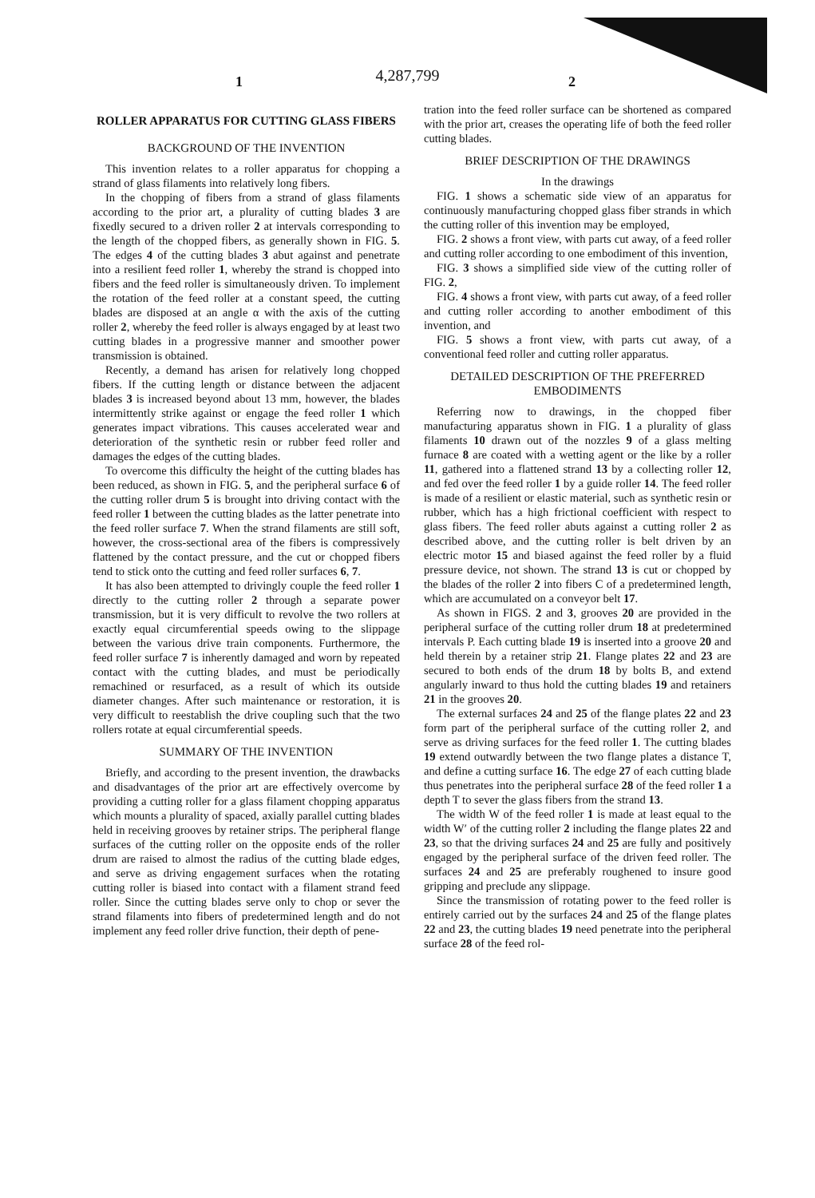4,287,799
1 2
ROLLER APPARATUS FOR CUTTING GLASS FIBERS
BACKGROUND OF THE INVENTION
This invention relates to a roller apparatus for chopping a strand of glass filaments into relatively long fibers.
In the chopping of fibers from a strand of glass filaments according to the prior art, a plurality of cutting blades 3 are fixedly secured to a driven roller 2 at intervals corresponding to the length of the chopped fibers, as generally shown in FIG. 5. The edges 4 of the cutting blades 3 abut against and penetrate into a resilient feed roller 1, whereby the strand is chopped into fibers and the feed roller is simultaneously driven. To implement the rotation of the feed roller at a constant speed, the cutting blades are disposed at an angle α with the axis of the cutting roller 2, whereby the feed roller is always engaged by at least two cutting blades in a progressive manner and smoother power transmission is obtained.
Recently, a demand has arisen for relatively long chopped fibers. If the cutting length or distance between the adjacent blades 3 is increased beyond about 13 mm, however, the blades intermittently strike against or engage the feed roller 1 which generates impact vibrations. This causes accelerated wear and deterioration of the synthetic resin or rubber feed roller and damages the edges of the cutting blades.
To overcome this difficulty the height of the cutting blades has been reduced, as shown in FIG. 5, and the peripheral surface 6 of the cutting roller drum 5 is brought into driving contact with the feed roller 1 between the cutting blades as the latter penetrate into the feed roller surface 7. When the strand filaments are still soft, however, the cross-sectional area of the fibers is compressively flattened by the contact pressure, and the cut or chopped fibers tend to stick onto the cutting and feed roller surfaces 6, 7.
It has also been attempted to drivingly couple the feed roller 1 directly to the cutting roller 2 through a separate power transmission, but it is very difficult to revolve the two rollers at exactly equal circumferential speeds owing to the slippage between the various drive train components. Furthermore, the feed roller surface 7 is inherently damaged and worn by repeated contact with the cutting blades, and must be periodically remachined or resurfaced, as a result of which its outside diameter changes. After such maintenance or restoration, it is very difficult to reestablish the drive coupling such that the two rollers rotate at equal circumferential speeds.
SUMMARY OF THE INVENTION
Briefly, and according to the present invention, the drawbacks and disadvantages of the prior art are effectively overcome by providing a cutting roller for a glass filament chopping apparatus which mounts a plurality of spaced, axially parallel cutting blades held in receiving grooves by retainer strips. The peripheral flange surfaces of the cutting roller on the opposite ends of the roller drum are raised to almost the radius of the cutting blade edges, and serve as driving engagement surfaces when the rotating cutting roller is biased into contact with a filament strand feed roller. Since the cutting blades serve only to chop or sever the strand filaments into fibers of predetermined length and do not implement any feed roller drive function, their depth of pene-
tration into the feed roller surface can be shortened as compared with the prior art, creases the operating life of both the feed roller cutting blades.
BRIEF DESCRIPTION OF THE DRAWINGS
In the drawings
FIG. 1 shows a schematic side view of an apparatus for continuously manufacturing chopped glass fiber strands in which the cutting roller of this invention may be employed,
FIG. 2 shows a front view, with parts cut away, of a feed roller and cutting roller according to one embodiment of this invention,
FIG. 3 shows a simplified side view of the cutting roller of FIG. 2,
FIG. 4 shows a front view, with parts cut away, of a feed roller and cutting roller according to another embodiment of this invention, and
FIG. 5 shows a front view, with parts cut away, of a conventional feed roller and cutting roller apparatus.
DETAILED DESCRIPTION OF THE PREFERRED EMBODIMENTS
Referring now to drawings, in the chopped fiber manufacturing apparatus shown in FIG. 1 a plurality of glass filaments 10 drawn out of the nozzles 9 of a glass melting furnace 8 are coated with a wetting agent or the like by a roller 11, gathered into a flattened strand 13 by a collecting roller 12, and fed over the feed roller 1 by a guide roller 14. The feed roller is made of a resilient or elastic material, such as synthetic resin or rubber, which has a high frictional coefficient with respect to glass fibers. The feed roller abuts against a cutting roller 2 as described above, and the cutting roller is belt driven by an electric motor 15 and biased against the feed roller by a fluid pressure device, not shown. The strand 13 is cut or chopped by the blades of the roller 2 into fibers C of a predetermined length, which are accumulated on a conveyor belt 17.
As shown in FIGS. 2 and 3, grooves 20 are provided in the peripheral surface of the cutting roller drum 18 at predetermined intervals P. Each cutting blade 19 is inserted into a groove 20 and held therein by a retainer strip 21. Flange plates 22 and 23 are secured to both ends of the drum 18 by bolts B, and extend angularly inward to thus hold the cutting blades 19 and retainers 21 in the grooves 20.
The external surfaces 24 and 25 of the flange plates 22 and 23 form part of the peripheral surface of the cutting roller 2, and serve as driving surfaces for the feed roller 1. The cutting blades 19 extend outwardly between the two flange plates a distance T, and define a cutting surface 16. The edge 27 of each cutting blade thus penetrates into the peripheral surface 28 of the feed roller 1 a depth T to sever the glass fibers from the strand 13.
The width W of the feed roller 1 is made at least equal to the width W′ of the cutting roller 2 including the flange plates 22 and 23, so that the driving surfaces 24 and 25 are fully and positively engaged by the peripheral surface of the driven feed roller. The surfaces 24 and 25 are preferably roughened to insure good gripping and preclude any slippage.
Since the transmission of rotating power to the feed roller is entirely carried out by the surfaces 24 and 25 of the flange plates 22 and 23, the cutting blades 19 need penetrate into the peripheral surface 28 of the feed rol-